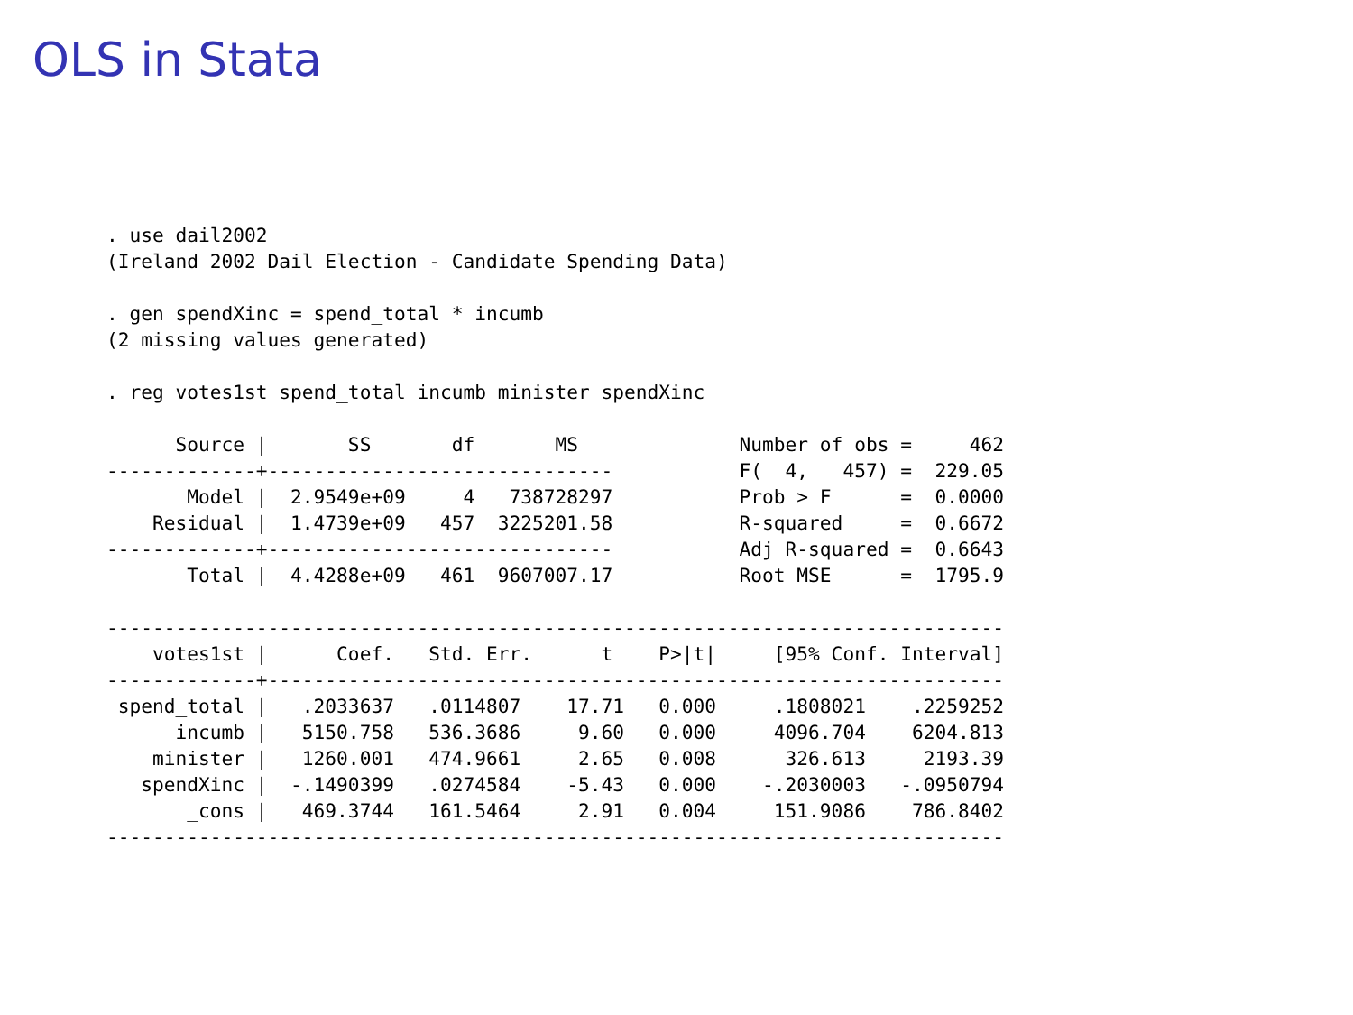OLS in Stata
. use dail2002
(Ireland 2002 Dail Election - Candidate Spending Data)

. gen spendXinc = spend_total * incumb
(2 missing values generated)

. reg votes1st spend_total incumb minister spendXinc

      Source |       SS       df       MS              Number of obs =     462
-------------+------------------------------           F(  4,   457) =  229.05
       Model |  2.9549e+09     4   738728297           Prob > F      =  0.0000
    Residual |  1.4739e+09   457  3225201.58           R-squared     =  0.6672
-------------+------------------------------           Adj R-squared =  0.6643
       Total |  4.4288e+09   461  9607007.17           Root MSE      =  1795.9

------------------------------------------------------------------------------
    votes1st |      Coef.   Std. Err.      t    P>|t|     [95% Conf. Interval]
-------------+----------------------------------------------------------------
 spend_total |   .2033637   .0114807    17.71   0.000     .1808021    .2259252
      incumb |   5150.758   536.3686     9.60   0.000     4096.704    6204.813
    minister |   1260.001   474.9661     2.65   0.008      326.613     2193.39
   spendXinc |  -.1490399   .0274584    -5.43   0.000    -.2030003   -.0950794
       _cons |   469.3744   161.5464     2.91   0.004     151.9086    786.8402
------------------------------------------------------------------------------